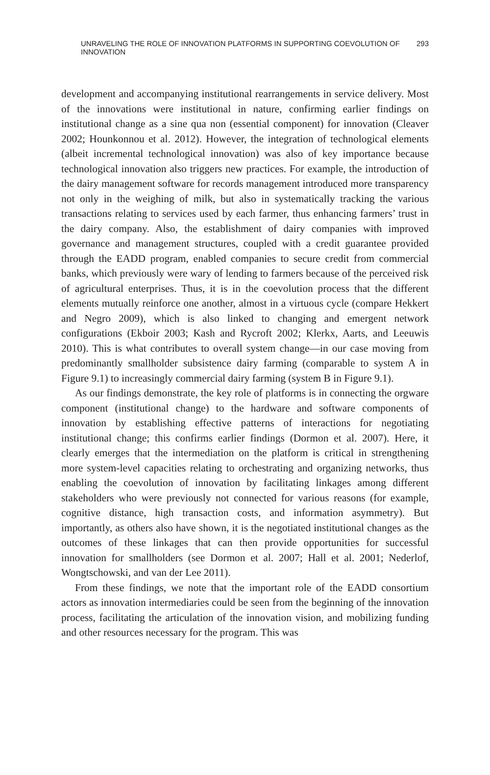UNRAVELING THE ROLE OF INNOVATION PLATFORMS IN SUPPORTING COEVOLUTION OF INNOVATION 293
development and accompanying institutional rearrangements in service delivery. Most of the innovations were institutional in nature, confirming earlier findings on institutional change as a sine qua non (essential component) for innovation (Cleaver 2002; Hounkonnou et al. 2012). However, the integration of technological elements (albeit incremental technological innovation) was also of key importance because technological innovation also triggers new practices. For example, the introduction of the dairy management software for records management introduced more transparency not only in the weighing of milk, but also in systematically tracking the various transactions relating to services used by each farmer, thus enhancing farmers’ trust in the dairy company. Also, the establishment of dairy companies with improved governance and management structures, coupled with a credit guarantee provided through the EADD program, enabled companies to secure credit from commercial banks, which previously were wary of lending to farmers because of the perceived risk of agricultural enterprises. Thus, it is in the coevolution process that the different elements mutually reinforce one another, almost in a virtuous cycle (compare Hekkert and Negro 2009), which is also linked to changing and emergent network configurations (Ekboir 2003; Kash and Rycroft 2002; Klerkx, Aarts, and Leeuwis 2010). This is what contributes to overall system change—in our case moving from predominantly smallholder subsistence dairy farming (comparable to system A in Figure 9.1) to increasingly commercial dairy farming (system B in Figure 9.1).
As our findings demonstrate, the key role of platforms is in connecting the orgware component (institutional change) to the hardware and software components of innovation by establishing effective patterns of interactions for negotiating institutional change; this confirms earlier findings (Dormon et al. 2007). Here, it clearly emerges that the intermediation on the platform is critical in strengthening more system-level capacities relating to orchestrating and organizing networks, thus enabling the coevolution of innovation by facilitating linkages among different stakeholders who were previously not connected for various reasons (for example, cognitive distance, high transaction costs, and information asymmetry). But importantly, as others also have shown, it is the negotiated institutional changes as the outcomes of these linkages that can then provide opportunities for successful innovation for smallholders (see Dormon et al. 2007; Hall et al. 2001; Nederlof, Wongtschowski, and van der Lee 2011).
From these findings, we note that the important role of the EADD consortium actors as innovation intermediaries could be seen from the beginning of the innovation process, facilitating the articulation of the innovation vision, and mobilizing funding and other resources necessary for the program. This was